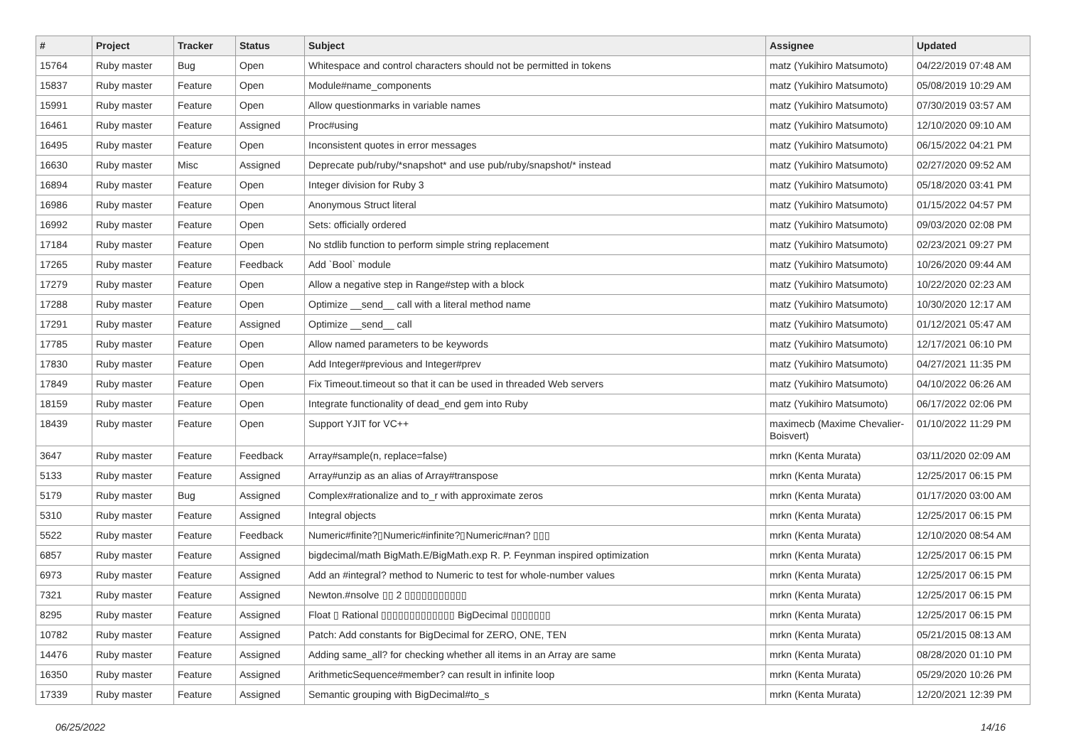| # | Project | Tracker | Status | Subject | Assignee | Updated |
| --- | --- | --- | --- | --- | --- | --- |
| 15764 | Ruby master | Bug | Open | Whitespace and control characters should not be permitted in tokens | matz (Yukihiro Matsumoto) | 04/22/2019 07:48 AM |
| 15837 | Ruby master | Feature | Open | Module#name_components | matz (Yukihiro Matsumoto) | 05/08/2019 10:29 AM |
| 15991 | Ruby master | Feature | Open | Allow questionmarks in variable names | matz (Yukihiro Matsumoto) | 07/30/2019 03:57 AM |
| 16461 | Ruby master | Feature | Assigned | Proc#using | matz (Yukihiro Matsumoto) | 12/10/2020 09:10 AM |
| 16495 | Ruby master | Feature | Open | Inconsistent quotes in error messages | matz (Yukihiro Matsumoto) | 06/15/2022 04:21 PM |
| 16630 | Ruby master | Misc | Assigned | Deprecate pub/ruby/*snapshot* and use pub/ruby/snapshot/* instead | matz (Yukihiro Matsumoto) | 02/27/2020 09:52 AM |
| 16894 | Ruby master | Feature | Open | Integer division for Ruby 3 | matz (Yukihiro Matsumoto) | 05/18/2020 03:41 PM |
| 16986 | Ruby master | Feature | Open | Anonymous Struct literal | matz (Yukihiro Matsumoto) | 01/15/2022 04:57 PM |
| 16992 | Ruby master | Feature | Open | Sets: officially ordered | matz (Yukihiro Matsumoto) | 09/03/2020 02:08 PM |
| 17184 | Ruby master | Feature | Open | No stdlib function to perform simple string replacement | matz (Yukihiro Matsumoto) | 02/23/2021 09:27 PM |
| 17265 | Ruby master | Feature | Feedback | Add `Bool` module | matz (Yukihiro Matsumoto) | 10/26/2020 09:44 AM |
| 17279 | Ruby master | Feature | Open | Allow a negative step in Range#step with a block | matz (Yukihiro Matsumoto) | 10/22/2020 02:23 AM |
| 17288 | Ruby master | Feature | Open | Optimize __send__ call with a literal method name | matz (Yukihiro Matsumoto) | 10/30/2020 12:17 AM |
| 17291 | Ruby master | Feature | Assigned | Optimize __send__ call | matz (Yukihiro Matsumoto) | 01/12/2021 05:47 AM |
| 17785 | Ruby master | Feature | Open | Allow named parameters to be keywords | matz (Yukihiro Matsumoto) | 12/17/2021 06:10 PM |
| 17830 | Ruby master | Feature | Open | Add Integer#previous and Integer#prev | matz (Yukihiro Matsumoto) | 04/27/2021 11:35 PM |
| 17849 | Ruby master | Feature | Open | Fix Timeout.timeout so that it can be used in threaded Web servers | matz (Yukihiro Matsumoto) | 04/10/2022 06:26 AM |
| 18159 | Ruby master | Feature | Open | Integrate functionality of dead_end gem into Ruby | matz (Yukihiro Matsumoto) | 06/17/2022 02:06 PM |
| 18439 | Ruby master | Feature | Open | Support YJIT for VC++ | maximecb (Maxime Chevalier-Boisvert) | 01/10/2022 11:29 PM |
| 3647 | Ruby master | Feature | Feedback | Array#sample(n, replace=false) | mrkn (Kenta Murata) | 03/11/2020 02:09 AM |
| 5133 | Ruby master | Feature | Assigned | Array#unzip as an alias of Array#transpose | mrkn (Kenta Murata) | 12/25/2017 06:15 PM |
| 5179 | Ruby master | Bug | Assigned | Complex#rationalize and to_r with approximate zeros | mrkn (Kenta Murata) | 01/17/2020 03:00 AM |
| 5310 | Ruby master | Feature | Assigned | Integral objects | mrkn (Kenta Murata) | 12/25/2017 06:15 PM |
| 5522 | Ruby master | Feature | Feedback | Numeric#finite?▯Numeric#infinite?▯Numeric#nan? ▯▯▯ | mrkn (Kenta Murata) | 12/10/2020 08:54 AM |
| 6857 | Ruby master | Feature | Assigned | bigdecimal/math BigMath.E/BigMath.exp R. P. Feynman inspired optimization | mrkn (Kenta Murata) | 12/25/2017 06:15 PM |
| 6973 | Ruby master | Feature | Assigned | Add an #integral? method to Numeric to test for whole-number values | mrkn (Kenta Murata) | 12/25/2017 06:15 PM |
| 7321 | Ruby master | Feature | Assigned | Newton.#nsolve ▯▯ 2 ▯▯▯▯▯▯▯▯▯▯▯ | mrkn (Kenta Murata) | 12/25/2017 06:15 PM |
| 8295 | Ruby master | Feature | Assigned | Float ▯ Rational ▯▯▯▯▯▯▯▯▯▯▯▯▯ BigDecimal ▯▯▯▯▯▯▯ | mrkn (Kenta Murata) | 12/25/2017 06:15 PM |
| 10782 | Ruby master | Feature | Assigned | Patch: Add constants for BigDecimal for ZERO, ONE, TEN | mrkn (Kenta Murata) | 05/21/2015 08:13 AM |
| 14476 | Ruby master | Feature | Assigned | Adding same_all? for checking whether all items in an Array are same | mrkn (Kenta Murata) | 08/28/2020 01:10 PM |
| 16350 | Ruby master | Feature | Assigned | ArithmeticSequence#member? can result in infinite loop | mrkn (Kenta Murata) | 05/29/2020 10:26 PM |
| 17339 | Ruby master | Feature | Assigned | Semantic grouping with BigDecimal#to_s | mrkn (Kenta Murata) | 12/20/2021 12:39 PM |
06/25/2022 14/16